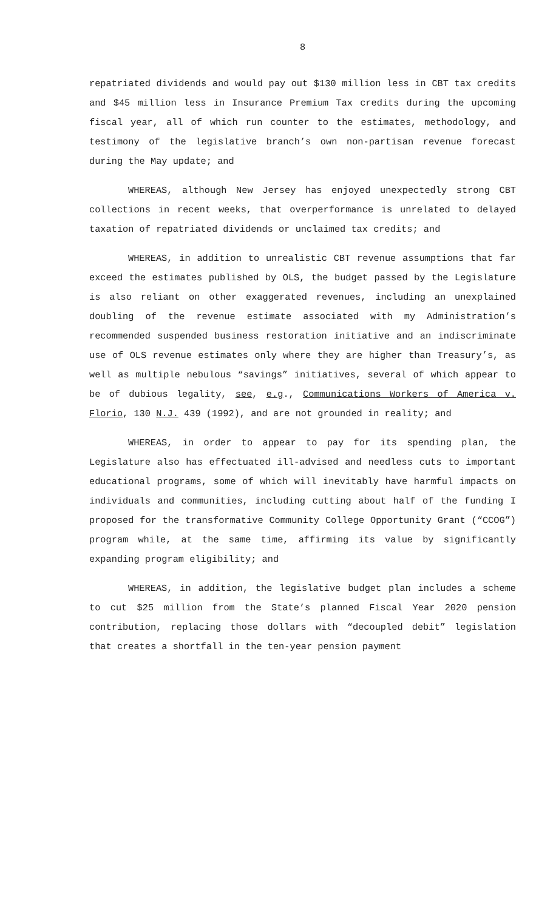8
repatriated dividends and would pay out $130 million less in CBT tax credits and $45 million less in Insurance Premium Tax credits during the upcoming fiscal year, all of which run counter to the estimates, methodology, and testimony of the legislative branch’s own non-partisan revenue forecast during the May update; and
WHEREAS, although New Jersey has enjoyed unexpectedly strong CBT collections in recent weeks, that overperformance is unrelated to delayed taxation of repatriated dividends or unclaimed tax credits; and
WHEREAS, in addition to unrealistic CBT revenue assumptions that far exceed the estimates published by OLS, the budget passed by the Legislature is also reliant on other exaggerated revenues, including an unexplained doubling of the revenue estimate associated with my Administration’s recommended suspended business restoration initiative and an indiscriminate use of OLS revenue estimates only where they are higher than Treasury’s, as well as multiple nebulous “savings” initiatives, several of which appear to be of dubious legality, see, e.g., Communications Workers of America v. Florio, 130 N.J. 439 (1992), and are not grounded in reality; and
WHEREAS, in order to appear to pay for its spending plan, the Legislature also has effectuated ill-advised and needless cuts to important educational programs, some of which will inevitably have harmful impacts on individuals and communities, including cutting about half of the funding I proposed for the transformative Community College Opportunity Grant (“CCOG”) program while, at the same time, affirming its value by significantly expanding program eligibility; and
WHEREAS, in addition, the legislative budget plan includes a scheme to cut $25 million from the State’s planned Fiscal Year 2020 pension contribution, replacing those dollars with “decoupled debit” legislation that creates a shortfall in the ten-year pension payment